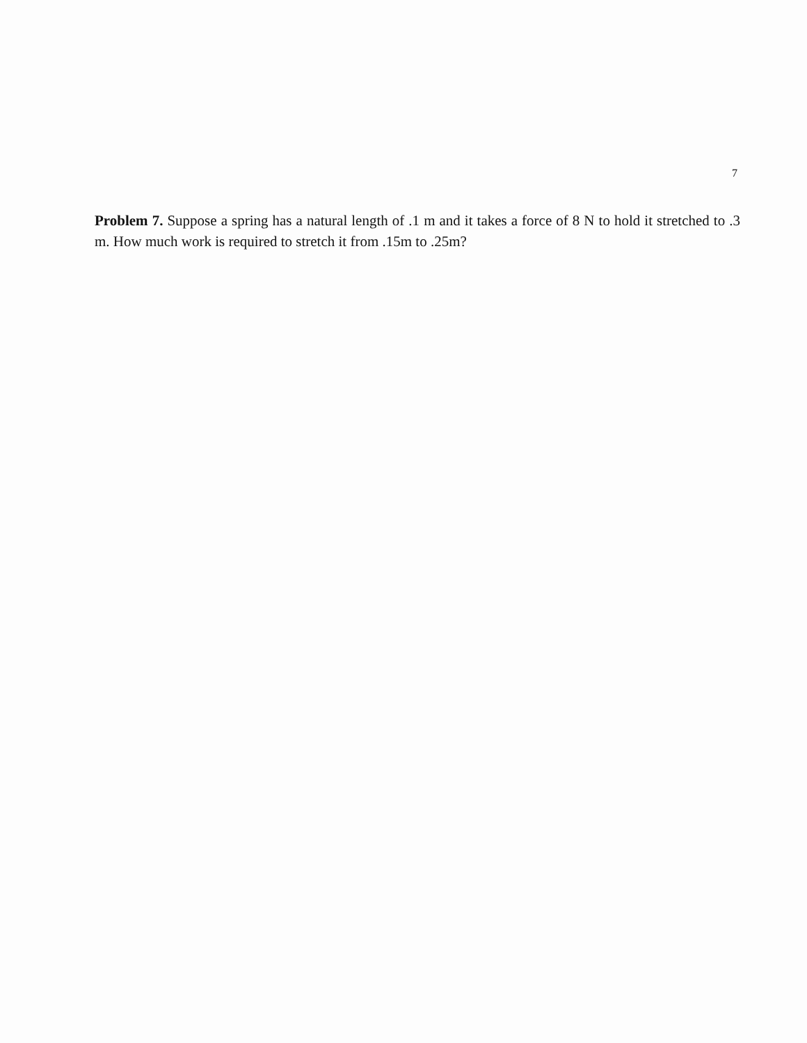7
Problem 7. Suppose a spring has a natural length of .1 m and it takes a force of 8 N to hold it stretched to .3 m. How much work is required to stretch it from .15m to .25m?